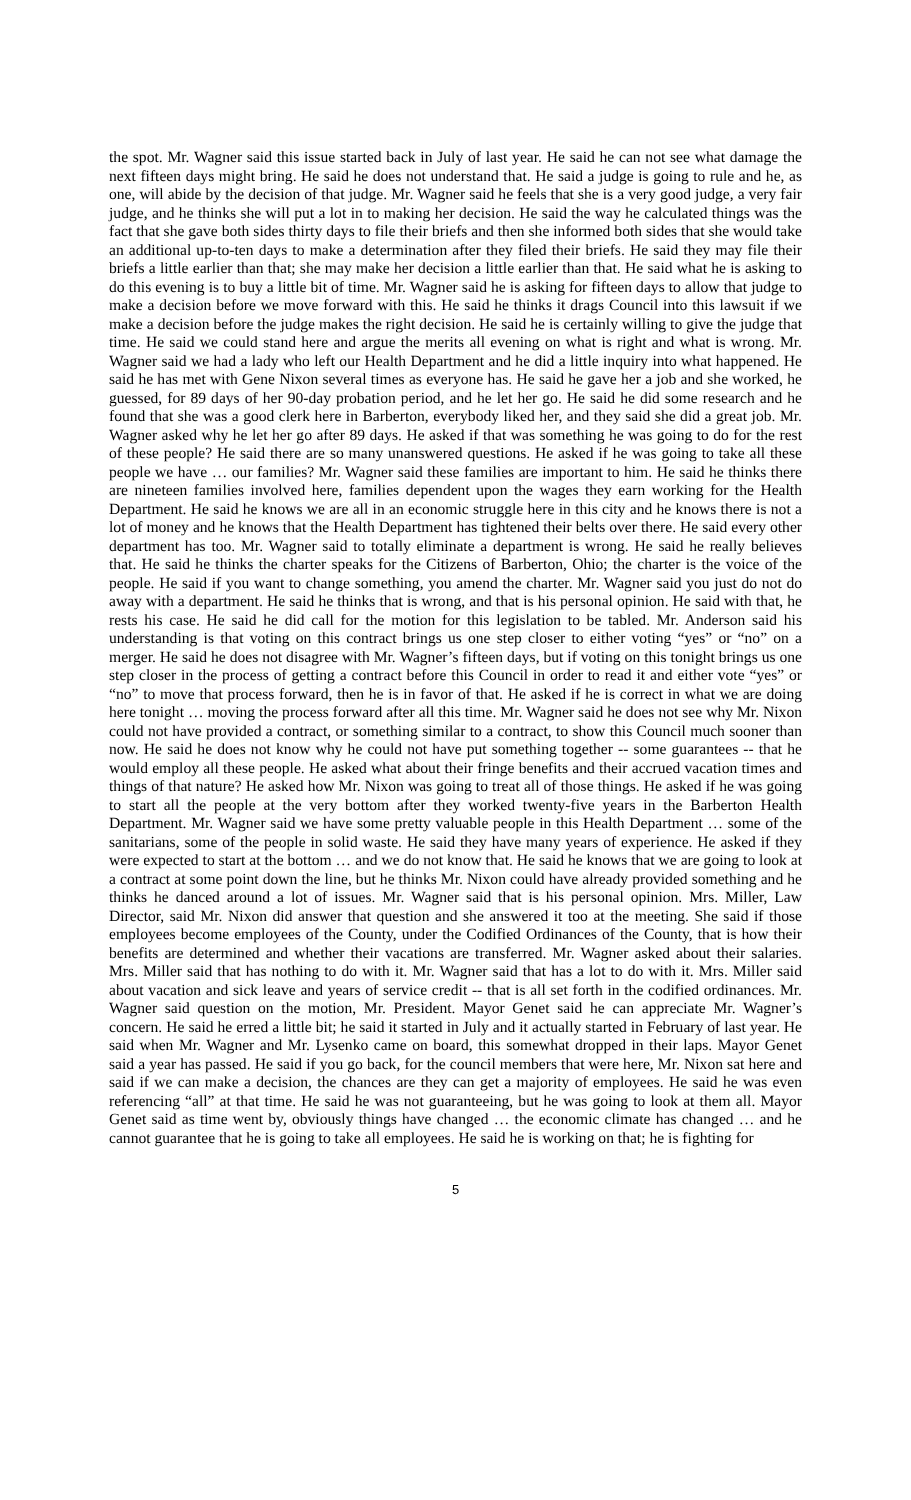the spot. Mr. Wagner said this issue started back in July of last year. He said he can not see what damage the next fifteen days might bring. He said he does not understand that. He said a judge is going to rule and he, as one, will abide by the decision of that judge. Mr. Wagner said he feels that she is a very good judge, a very fair judge, and he thinks she will put a lot in to making her decision. He said the way he calculated things was the fact that she gave both sides thirty days to file their briefs and then she informed both sides that she would take an additional up-to-ten days to make a determination after they filed their briefs. He said they may file their briefs a little earlier than that; she may make her decision a little earlier than that. He said what he is asking to do this evening is to buy a little bit of time. Mr. Wagner said he is asking for fifteen days to allow that judge to make a decision before we move forward with this. He said he thinks it drags Council into this lawsuit if we make a decision before the judge makes the right decision. He said he is certainly willing to give the judge that time. He said we could stand here and argue the merits all evening on what is right and what is wrong. Mr. Wagner said we had a lady who left our Health Department and he did a little inquiry into what happened. He said he has met with Gene Nixon several times as everyone has. He said he gave her a job and she worked, he guessed, for 89 days of her 90-day probation period, and he let her go. He said he did some research and he found that she was a good clerk here in Barberton, everybody liked her, and they said she did a great job. Mr. Wagner asked why he let her go after 89 days. He asked if that was something he was going to do for the rest of these people? He said there are so many unanswered questions. He asked if he was going to take all these people we have … our families? Mr. Wagner said these families are important to him. He said he thinks there are nineteen families involved here, families dependent upon the wages they earn working for the Health Department. He said he knows we are all in an economic struggle here in this city and he knows there is not a lot of money and he knows that the Health Department has tightened their belts over there. He said every other department has too. Mr. Wagner said to totally eliminate a department is wrong. He said he really believes that. He said he thinks the charter speaks for the Citizens of Barberton, Ohio; the charter is the voice of the people. He said if you want to change something, you amend the charter. Mr. Wagner said you just do not do away with a department. He said he thinks that is wrong, and that is his personal opinion. He said with that, he rests his case. He said he did call for the motion for this legislation to be tabled. Mr. Anderson said his understanding is that voting on this contract brings us one step closer to either voting “yes” or “no” on a merger. He said he does not disagree with Mr. Wagner’s fifteen days, but if voting on this tonight brings us one step closer in the process of getting a contract before this Council in order to read it and either vote “yes” or “no” to move that process forward, then he is in favor of that. He asked if he is correct in what we are doing here tonight … moving the process forward after all this time. Mr. Wagner said he does not see why Mr. Nixon could not have provided a contract, or something similar to a contract, to show this Council much sooner than now. He said he does not know why he could not have put something together -- some guarantees -- that he would employ all these people. He asked what about their fringe benefits and their accrued vacation times and things of that nature? He asked how Mr. Nixon was going to treat all of those things. He asked if he was going to start all the people at the very bottom after they worked twenty-five years in the Barberton Health Department. Mr. Wagner said we have some pretty valuable people in this Health Department … some of the sanitarians, some of the people in solid waste. He said they have many years of experience. He asked if they were expected to start at the bottom … and we do not know that. He said he knows that we are going to look at a contract at some point down the line, but he thinks Mr. Nixon could have already provided something and he thinks he danced around a lot of issues. Mr. Wagner said that is his personal opinion. Mrs. Miller, Law Director, said Mr. Nixon did answer that question and she answered it too at the meeting. She said if those employees become employees of the County, under the Codified Ordinances of the County, that is how their benefits are determined and whether their vacations are transferred. Mr. Wagner asked about their salaries. Mrs. Miller said that has nothing to do with it. Mr. Wagner said that has a lot to do with it. Mrs. Miller said about vacation and sick leave and years of service credit -- that is all set forth in the codified ordinances. Mr. Wagner said question on the motion, Mr. President. Mayor Genet said he can appreciate Mr. Wagner’s concern. He said he erred a little bit; he said it started in July and it actually started in February of last year. He said when Mr. Wagner and Mr. Lysenko came on board, this somewhat dropped in their laps. Mayor Genet said a year has passed. He said if you go back, for the council members that were here, Mr. Nixon sat here and said if we can make a decision, the chances are they can get a majority of employees. He said he was even referencing “all” at that time. He said he was not guaranteeing, but he was going to look at them all. Mayor Genet said as time went by, obviously things have changed … the economic climate has changed … and he cannot guarantee that he is going to take all employees. He said he is working on that; he is fighting for
5